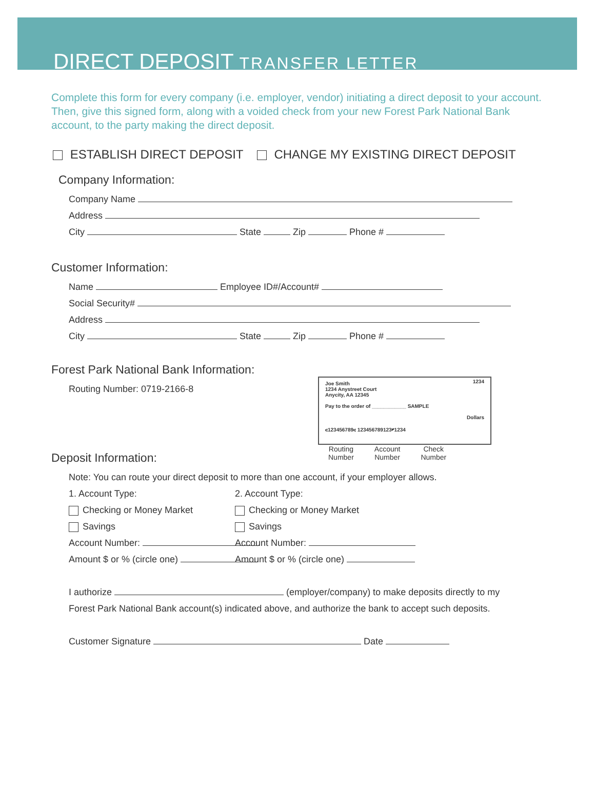DIRECT DEPOSIT TRANSFER LETTER
Complete this form for every company (i.e. employer, vendor) initiating a direct deposit to your account. Then, give this signed form, along with a voided check from your new Forest Park National Bank account, to the party making the direct deposit.
ESTABLISH DIRECT DEPOSIT CHANGE MY EXISTING DIRECT DEPOSIT
Company Information:
Company Name
Address
City State Zip Phone #
Customer Information:
Name Employee ID#/Account#
Social Security#
Address
City State Zip Phone #
Forest Park National Bank Information:
Routing Number: 0719-2166-8
Joe Smith
1234 Anystreet Court
Anycity, AA 12345 1234
Pay to the order of ____________ SAMPLE
Dollars
⑆123456789⑆ 123456789123⑈1234
Routing
Number
Account
Number
Check
Number
Deposit Information:
Note: You can route your direct deposit to more than one account, if your employer allows.
1. Account Type:
Checking or Money Market
Savings
Account Number:
Amount $ or % (circle one)
2. Account Type:
Checking or Money Market
Savings
Account Number:
Amount $ or % (circle one)
I authorize (employer/company) to make deposits directly to my
Forest Park National Bank account(s) indicated above, and authorize the bank to accept such deposits.
Customer Signature Date